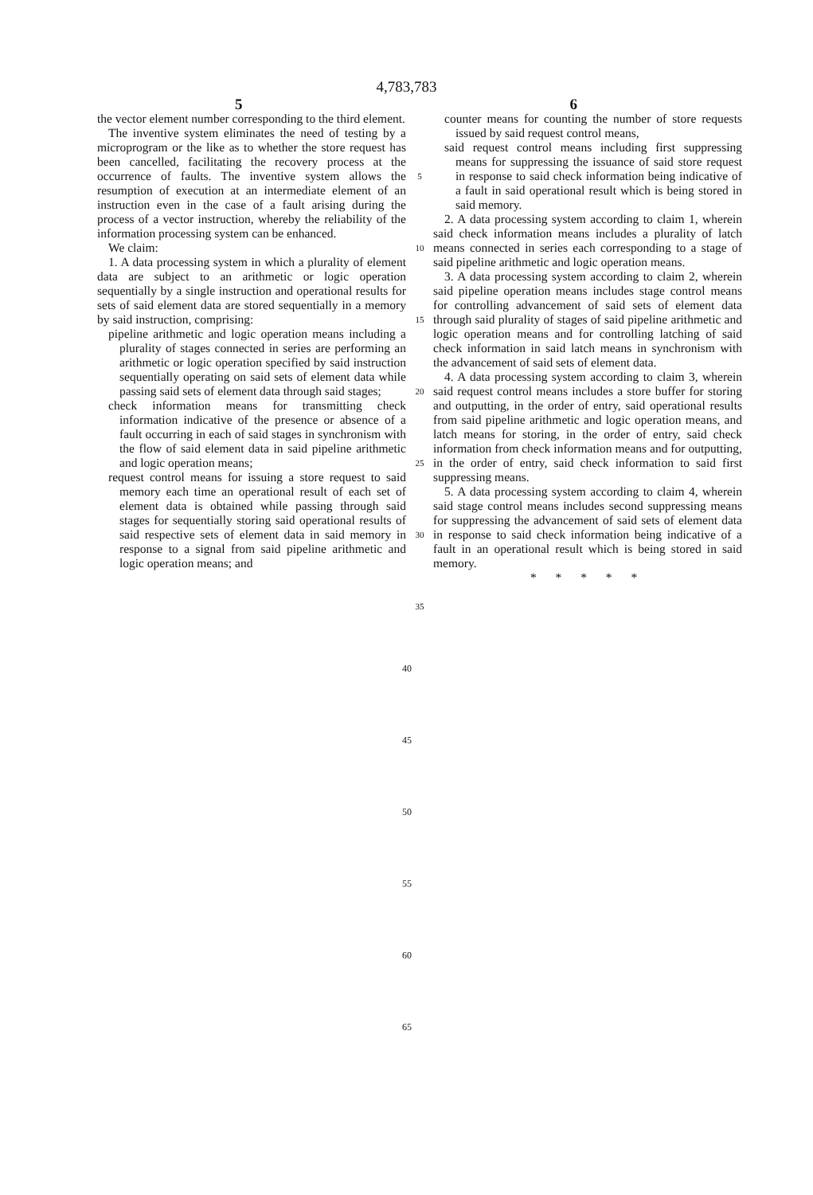4,783,783
5 6
the vector element number corresponding to the third element.
The inventive system eliminates the need of testing by a microprogram or the like as to whether the store request has been cancelled, facilitating the recovery process at the occurrence of faults. The inventive system allows the resumption of execution at an intermediate element of an instruction even in the case of a fault arising during the process of a vector instruction, whereby the reliability of the information processing system can be enhanced.
We claim:
1. A data processing system in which a plurality of element data are subject to an arithmetic or logic operation sequentially by a single instruction and operational results for sets of said element data are stored sequentially in a memory by said instruction, comprising:
pipeline arithmetic and logic operation means including a plurality of stages connected in series are performing an arithmetic or logic operation specified by said instruction sequentially operating on said sets of element data while passing said sets of element data through said stages;
check information means for transmitting check information indicative of the presence or absence of a fault occurring in each of said stages in synchronism with the flow of said element data in said pipeline arithmetic and logic operation means;
request control means for issuing a store request to said memory each time an operational result of each set of element data is obtained while passing through said stages for sequentially storing said operational results of said respective sets of element data in said memory in response to a signal from said pipeline arithmetic and logic operation means; and
5
10
15
20
25
30
35
counter means for counting the number of store requests issued by said request control means,
said request control means including first suppressing means for suppressing the issuance of said store request in response to said check information being indicative of a fault in said operational result which is being stored in said memory.
2. A data processing system according to claim 1, wherein said check information means includes a plurality of latch means connected in series each corresponding to a stage of said pipeline arithmetic and logic operation means.
3. A data processing system according to claim 2, wherein said pipeline operation means includes stage control means for controlling advancement of said sets of element data through said plurality of stages of said pipeline arithmetic and logic operation means and for controlling latching of said check information in said latch means in synchronism with the advancement of said sets of element data.
4. A data processing system according to claim 3, wherein said request control means includes a store buffer for storing and outputting, in the order of entry, said operational results from said pipeline arithmetic and logic operation means, and latch means for storing, in the order of entry, said check information from check information means and for outputting, in the order of entry, said check information to said first suppressing means.
5. A data processing system according to claim 4, wherein said stage control means includes second suppressing means for suppressing the advancement of said sets of element data in response to said check information being indicative of a fault in an operational result which is being stored in said memory.
* * * * *
40
45
50
55
60
65